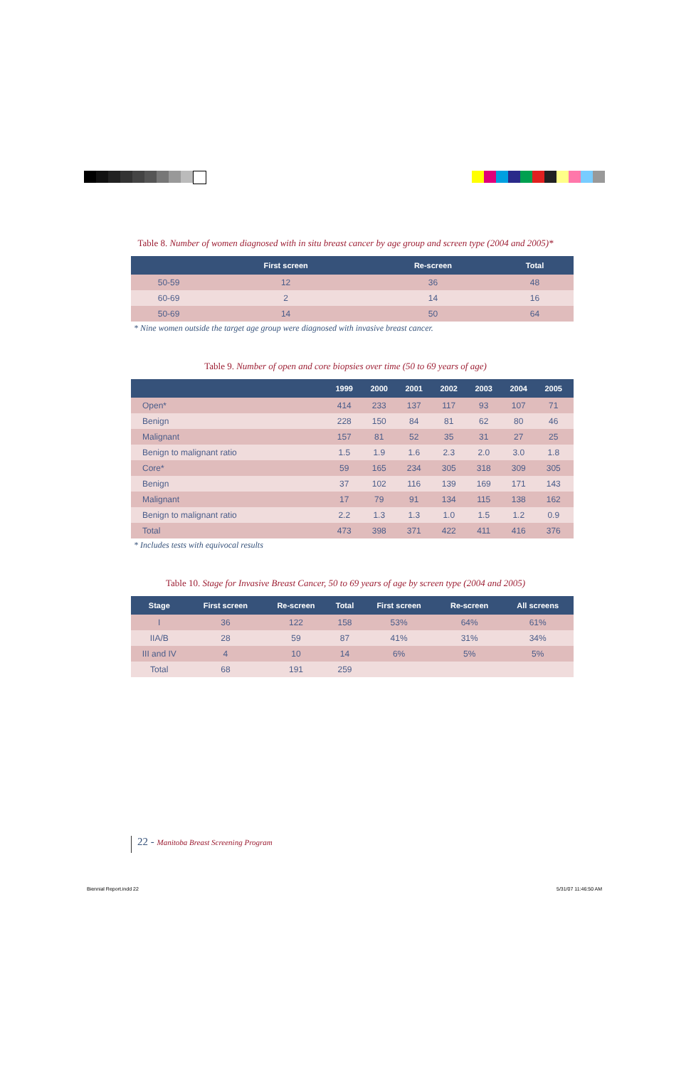Table 8. Number of women diagnosed with in situ breast cancer by age group and screen type (2004 and 2005)*
| | First screen | Re-screen | Total | |
| --- | --- | --- | --- | --- |
| 50-59 | 12 | 36 | 48 | |
| 60-69 | 2 | 14 | 16 | |
| 50-69 | 14 | 50 | 64 | |
* Nine women outside the target age group were diagnosed with invasive breast cancer.
Table 9. Number of open and core biopsies over time (50 to 69 years of age)
| | 1999 | 2000 | 2001 | 2002 | 2003 | 2004 | 2005 | |
| --- | --- | --- | --- | --- | --- | --- | --- | --- |
| Open* | 414 | 233 | 137 | 117 | 93 | 107 | 71 | |
| Benign | 228 | 150 | 84 | 81 | 62 | 80 | 46 | |
| Malignant | 157 | 81 | 52 | 35 | 31 | 27 | 25 | |
| Benign to malignant ratio | 1.5 | 1.9 | 1.6 | 2.3 | 2.0 | 3.0 | 1.8 | |
| Core* | 59 | 165 | 234 | 305 | 318 | 309 | 305 | |
| Benign | 37 | 102 | 116 | 139 | 169 | 171 | 143 | |
| Malignant | 17 | 79 | 91 | 134 | 115 | 138 | 162 | |
| Benign to malignant ratio | 2.2 | 1.3 | 1.3 | 1.0 | 1.5 | 1.2 | 0.9 | |
| Total | 473 | 398 | 371 | 422 | 411 | 416 | 376 | |
* Includes tests with equivocal results
Table 10. Stage for Invasive Breast Cancer, 50 to 69 years of age by screen type (2004 and 2005)
| Stage | First screen | Re-screen | Total | First screen | Re-screen | All screens |
| --- | --- | --- | --- | --- | --- | --- |
| I | 36 | 122 | 158 | 53% | 64% | 61% |
| IIA/B | 28 | 59 | 87 | 41% | 31% | 34% |
| III and IV | 4 | 10 | 14 | 6% | 5% | 5% |
| Total | 68 | 191 | 259 | | | |
22 - Manitoba Breast Screening Program
Biennial Report.indd 22 5/31/07 11:46:50 AM